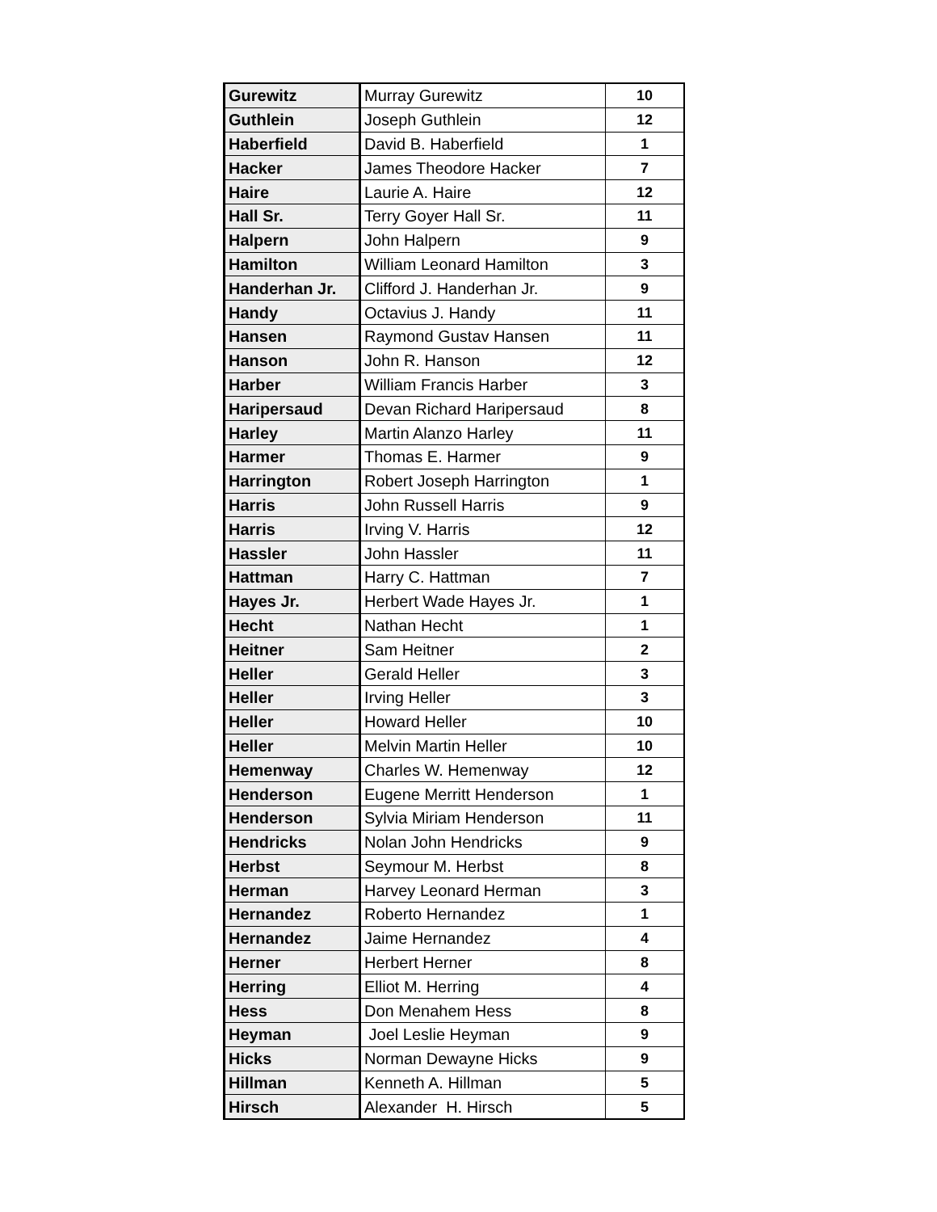| Gurewitz | Murray Gurewitz | 10 |
| Guthlein | Joseph Guthlein | 12 |
| Haberfield | David B. Haberfield | 1 |
| Hacker | James Theodore Hacker | 7 |
| Haire | Laurie A. Haire | 12 |
| Hall Sr. | Terry Goyer Hall Sr. | 11 |
| Halpern | John Halpern | 9 |
| Hamilton | William Leonard Hamilton | 3 |
| Handerhan Jr. | Clifford J. Handerhan Jr. | 9 |
| Handy | Octavius J. Handy | 11 |
| Hansen | Raymond Gustav Hansen | 11 |
| Hanson | John R. Hanson | 12 |
| Harber | William Francis Harber | 3 |
| Haripersaud | Devan Richard Haripersaud | 8 |
| Harley | Martin Alanzo Harley | 11 |
| Harmer | Thomas E. Harmer | 9 |
| Harrington | Robert Joseph Harrington | 1 |
| Harris | John Russell Harris | 9 |
| Harris | Irving V. Harris | 12 |
| Hassler | John Hassler | 11 |
| Hattman | Harry C. Hattman | 7 |
| Hayes Jr. | Herbert Wade Hayes Jr. | 1 |
| Hecht | Nathan Hecht | 1 |
| Heitner | Sam Heitner | 2 |
| Heller | Gerald Heller | 3 |
| Heller | Irving Heller | 3 |
| Heller | Howard Heller | 10 |
| Heller | Melvin Martin Heller | 10 |
| Hemenway | Charles W. Hemenway | 12 |
| Henderson | Eugene Merritt Henderson | 1 |
| Henderson | Sylvia Miriam Henderson | 11 |
| Hendricks | Nolan John Hendricks | 9 |
| Herbst | Seymour M. Herbst | 8 |
| Herman | Harvey Leonard Herman | 3 |
| Hernandez | Roberto Hernandez | 1 |
| Hernandez | Jaime Hernandez | 4 |
| Herner | Herbert Herner | 8 |
| Herring | Elliot M. Herring | 4 |
| Hess | Don Menahem Hess | 8 |
| Heyman | Joel Leslie Heyman | 9 |
| Hicks | Norman Dewayne Hicks | 9 |
| Hillman | Kenneth A. Hillman | 5 |
| Hirsch | Alexander H. Hirsch | 5 |